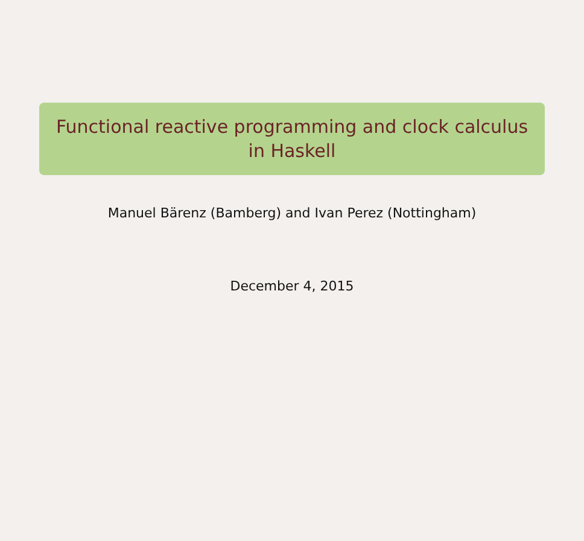Functional reactive programming and clock calculus
in Haskell
Manuel Bärenz (Bamberg) and Ivan Perez (Nottingham)
December 4, 2015